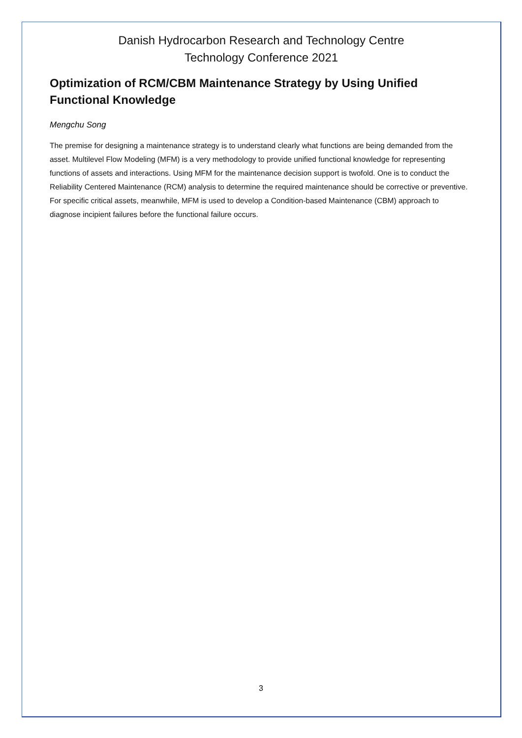Danish Hydrocarbon Research and Technology Centre
Technology Conference 2021
Optimization of RCM/CBM Maintenance Strategy by Using Unified Functional Knowledge
Mengchu Song
The premise for designing a maintenance strategy is to understand clearly what functions are being demanded from the asset. Multilevel Flow Modeling (MFM) is a very methodology to provide unified functional knowledge for representing functions of assets and interactions. Using MFM for the maintenance decision support is twofold. One is to conduct the Reliability Centered Maintenance (RCM) analysis to determine the required maintenance should be corrective or preventive. For specific critical assets, meanwhile, MFM is used to develop a Condition-based Maintenance (CBM) approach to diagnose incipient failures before the functional failure occurs.
3